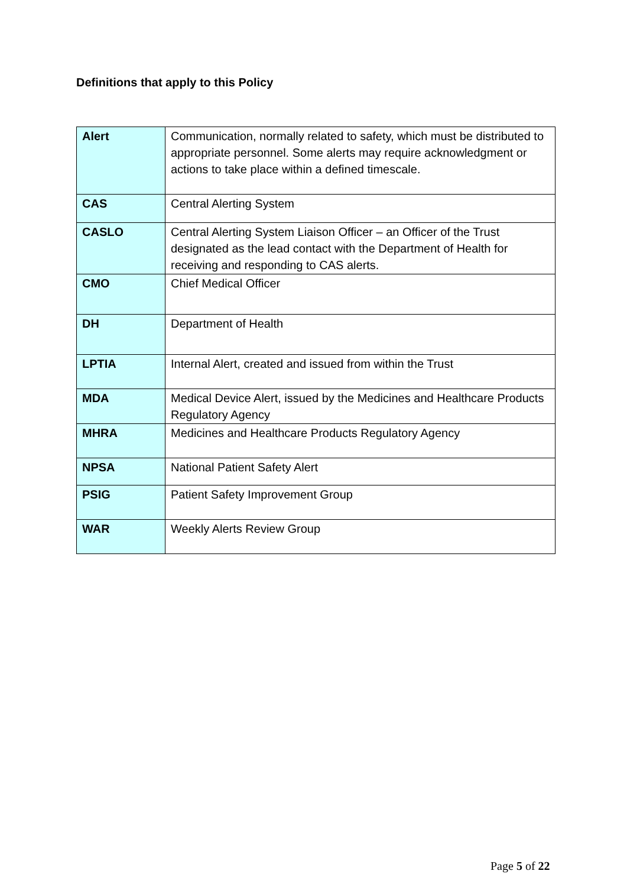Definitions that apply to this Policy
| Alert | Communication, normally related to safety, which must be distributed to appropriate personnel. Some alerts may require acknowledgment or actions to take place within a defined timescale. |
| CAS | Central Alerting System |
| CASLO | Central Alerting System Liaison Officer – an Officer of the Trust designated as the lead contact with the Department of Health for receiving and responding to CAS alerts. |
| CMO | Chief Medical Officer |
| DH | Department of Health |
| LPTIA | Internal Alert, created and issued from within the Trust |
| MDA | Medical Device Alert, issued by the Medicines and Healthcare Products Regulatory Agency |
| MHRA | Medicines and Healthcare Products Regulatory Agency |
| NPSA | National Patient Safety Alert |
| PSIG | Patient Safety Improvement Group |
| WAR | Weekly Alerts Review Group |
Page 5 of 22